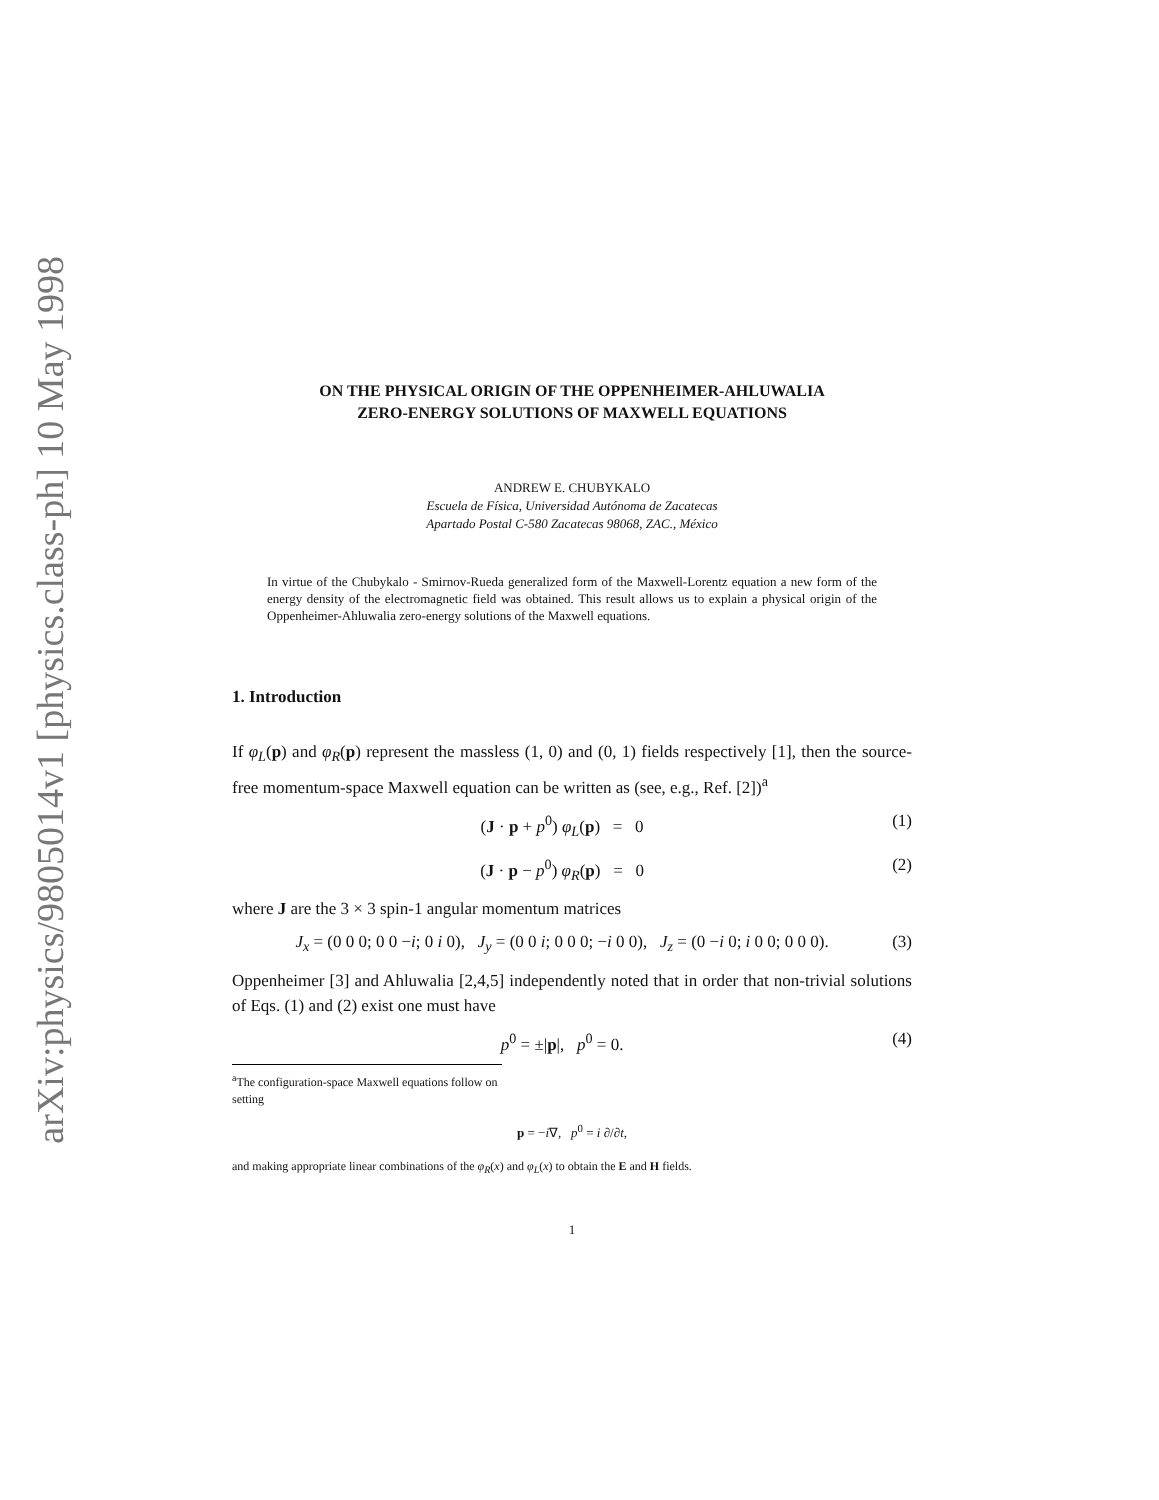arXiv:physics/9805014v1 [physics.class-ph] 10 May 1998
ON THE PHYSICAL ORIGIN OF THE OPPENHEIMER-AHLUWALIA
ZERO-ENERGY SOLUTIONS OF MAXWELL EQUATIONS
ANDREW E. CHUBYKALO
Escuela de Física, Universidad Autónoma de Zacatecas
Apartado Postal C-580 Zacatecas 98068, ZAC., México
In virtue of the Chubykalo - Smirnov-Rueda generalized form of the Maxwell-Lorentz equation a new form of the energy density of the electromagnetic field was obtained. This result allows us to explain a physical origin of the Oppenheimer-Ahluwalia zero-energy solutions of the Maxwell equations.
1. Introduction
If φ<sub>L</sub>(p) and φ<sub>R</sub>(p) represent the massless (1, 0) and (0, 1) fields respectively [1], then the source-free momentum-space Maxwell equation can be written as (see, e.g., Ref. [2])<sup>a</sup>
(J · p + p<sup>0</sup>) φ<sub>L</sub>(p) = 0 (1)
(J · p − p<sup>0</sup>) φ<sub>R</sub>(p) = 0 (2)
where J are the 3 × 3 spin-1 angular momentum matrices
J<sub>x</sub> = (0 0 0; 0 0 −i; 0 i 0), J<sub>y</sub> = (0 0 i; 0 0 0; −i 0 0), J<sub>z</sub> = (0 −i 0; i 0 0; 0 0 0). (3)
Oppenheimer [3] and Ahluwalia [2,4,5] independently noted that in order that non-trivial solutions of Eqs. (1) and (2) exist one must have
p<sup>0</sup> = ±|p|, p<sup>0</sup> = 0. (4)
<sup>a</sup> The configuration-space Maxwell equations follow on setting
p = −i∇, p<sup>0</sup> = i ∂/∂t,
and making appropriate linear combinations of the φ<sub>R</sub>(x) and φ<sub>L</sub>(x) to obtain the E and H fields.
1